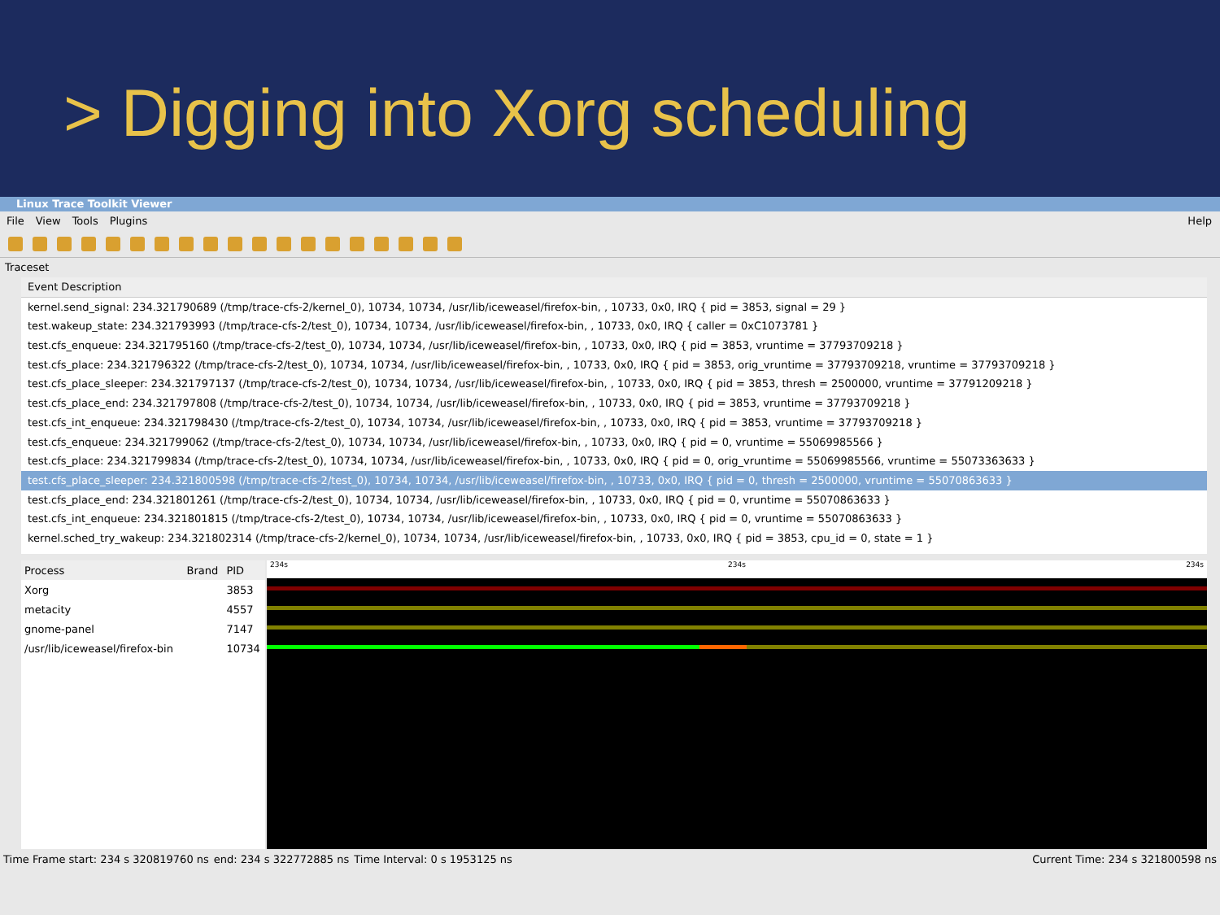> Digging into Xorg scheduling
Linux Trace Toolkit Viewer
File View Tools Plugins Help
Traceset
Event Description
kernel.send_signal: 234.321790689 (/tmp/trace-cfs-2/kernel_0), 10734, 10734, /usr/lib/iceweasel/firefox-bin, , 10733, 0x0, IRQ { pid = 3853, signal = 29 }
test.wakeup_state: 234.321793993 (/tmp/trace-cfs-2/test_0), 10734, 10734, /usr/lib/iceweasel/firefox-bin, , 10733, 0x0, IRQ { caller = 0xC1073781 }
test.cfs_enqueue: 234.321795160 (/tmp/trace-cfs-2/test_0), 10734, 10734, /usr/lib/iceweasel/firefox-bin, , 10733, 0x0, IRQ { pid = 3853, vruntime = 37793709218 }
test.cfs_place: 234.321796322 (/tmp/trace-cfs-2/test_0), 10734, 10734, /usr/lib/iceweasel/firefox-bin, , 10733, 0x0, IRQ { pid = 3853, orig_vruntime = 37793709218, vruntime = 37793709218 }
test.cfs_place_sleeper: 234.321797137 (/tmp/trace-cfs-2/test_0), 10734, 10734, /usr/lib/iceweasel/firefox-bin, , 10733, 0x0, IRQ { pid = 3853, thresh = 2500000, vruntime = 37791209218 }
test.cfs_place_end: 234.321797808 (/tmp/trace-cfs-2/test_0), 10734, 10734, /usr/lib/iceweasel/firefox-bin, , 10733, 0x0, IRQ { pid = 3853, vruntime = 37793709218 }
test.cfs_int_enqueue: 234.321798430 (/tmp/trace-cfs-2/test_0), 10734, 10734, /usr/lib/iceweasel/firefox-bin, , 10733, 0x0, IRQ { pid = 3853, vruntime = 37793709218 }
test.cfs_enqueue: 234.321799062 (/tmp/trace-cfs-2/test_0), 10734, 10734, /usr/lib/iceweasel/firefox-bin, , 10733, 0x0, IRQ { pid = 0, vruntime = 55069985566 }
test.cfs_place: 234.321799834 (/tmp/trace-cfs-2/test_0), 10734, 10734, /usr/lib/iceweasel/firefox-bin, , 10733, 0x0, IRQ { pid = 0, orig_vruntime = 55069985566, vruntime = 55073363633 }
test.cfs_place_sleeper: 234.321800598 (/tmp/trace-cfs-2/test_0), 10734, 10734, /usr/lib/iceweasel/firefox-bin, , 10733, 0x0, IRQ { pid = 0, thresh = 2500000, vruntime = 55070863633 }
test.cfs_place_end: 234.321801261 (/tmp/trace-cfs-2/test_0), 10734, 10734, /usr/lib/iceweasel/firefox-bin, , 10733, 0x0, IRQ { pid = 0, vruntime = 55070863633 }
test.cfs_int_enqueue: 234.321801815 (/tmp/trace-cfs-2/test_0), 10734, 10734, /usr/lib/iceweasel/firefox-bin, , 10733, 0x0, IRQ { pid = 0, vruntime = 55070863633 }
kernel.sched_try_wakeup: 234.321802314 (/tmp/trace-cfs-2/kernel_0), 10734, 10734, /usr/lib/iceweasel/firefox-bin, , 10733, 0x0, IRQ { pid = 3853, cpu_id = 0, state = 1 }
| Process | Brand | PID |
| --- | --- | --- |
| Xorg | | 3853 |
| metacity | | 4557 |
| gnome-panel | | 7147 |
| /usr/lib/iceweasel/firefox-bin | | 10734 |
234s 234s 234s
Time Frame start: 234 s 320819760 ns end: 234 s 322772885 ns Time Interval: 0 s 1953125 ns Current Time: 234 s 321800598 ns